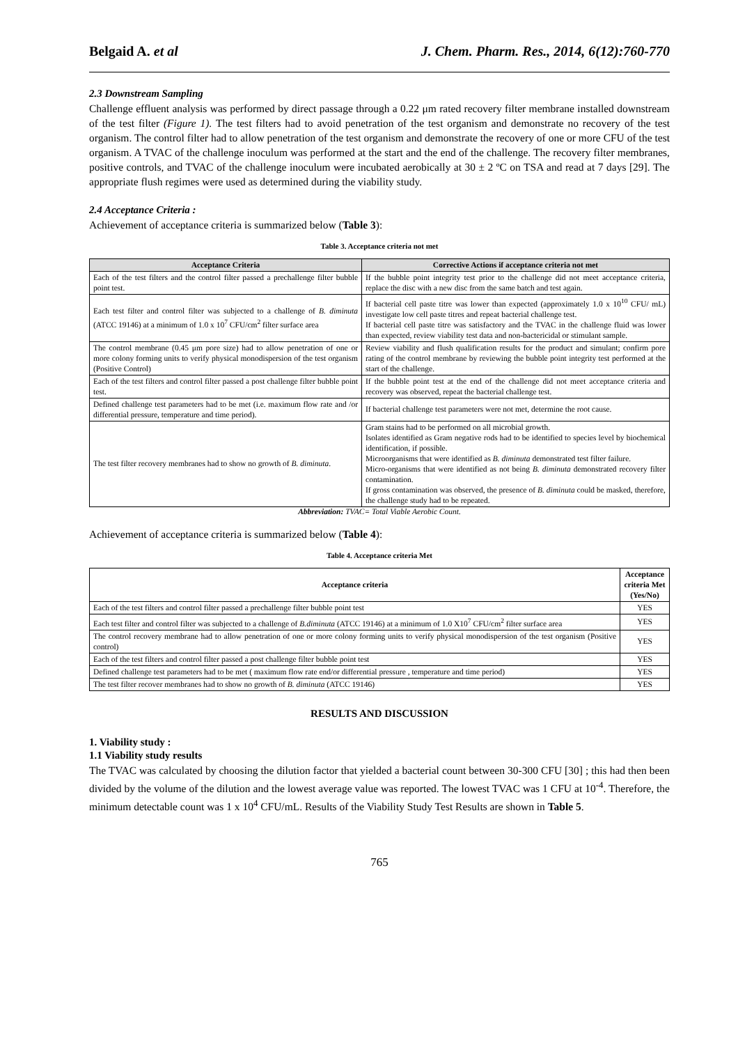Belgaid A. et al J. Chem. Pharm. Res., 2014, 6(12):760-770
2.3 Downstream Sampling
Challenge effluent analysis was performed by direct passage through a 0.22 μm rated recovery filter membrane installed downstream of the test filter (Figure 1). The test filters had to avoid penetration of the test organism and demonstrate no recovery of the test organism. The control filter had to allow penetration of the test organism and demonstrate the recovery of one or more CFU of the test organism. A TVAC of the challenge inoculum was performed at the start and the end of the challenge. The recovery filter membranes, positive controls, and TVAC of the challenge inoculum were incubated aerobically at 30 ± 2 ºC on TSA and read at 7 days [29]. The appropriate flush regimes were used as determined during the viability study.
2.4 Acceptance Criteria :
Achievement of acceptance criteria is summarized below (Table 3):
Table 3. Acceptance criteria not met
| Acceptance Criteria | Corrective Actions if acceptance criteria not met |
| --- | --- |
| Each of the test filters and the control filter passed a prechallenge filter bubble point test. | If the bubble point integrity test prior to the challenge did not meet acceptance criteria, replace the disc with a new disc from the same batch and test again. |
| Each test filter and control filter was subjected to a challenge of B. diminuta (ATCC 19146) at a minimum of 1.0 x 10<sup>7</sup> CFU/cm<sup>2</sup> filter surface area | If bacterial cell paste titre was lower than expected (approximately 1.0 x 10<sup>10</sup> CFU/ mL) investigate low cell paste titres and repeat bacterial challenge test. If bacterial cell paste titre was satisfactory and the TVAC in the challenge fluid was lower than expected, review viability test data and non-bactericidal or stimulant sample. |
| The control membrane (0.45 μm pore size) had to allow penetration of one or more colony forming units to verify physical monodispersion of the test organism (Positive Control) | Review viability and flush qualification results for the product and simulant; confirm pore rating of the control membrane by reviewing the bubble point integrity test performed at the start of the challenge. |
| Each of the test filters and control filter passed a post challenge filter bubble point test. | If the bubble point test at the end of the challenge did not meet acceptance criteria and recovery was observed, repeat the bacterial challenge test. |
| Defined challenge test parameters had to be met (i.e. maximum flow rate and /or differential pressure, temperature and time period). | If bacterial challenge test parameters were not met, determine the root cause. |
| The test filter recovery membranes had to show no growth of B. diminuta . | Gram stains had to be performed on all microbial growth. Isolates identified as Gram negative rods had to be identified to species level by biochemical identification, if possible. Microorganisms that were identified as B. diminuta demonstrated test filter failure. Micro-organisms that were identified as not being B. diminuta demonstrated recovery filter contamination. If gross contamination was observed, the presence of B. diminuta could be masked, therefore, the challenge study had to be repeated. |
Abbreviation: TVAC= Total Viable Aerobic Count.
Achievement of acceptance criteria is summarized below (Table 4):
Table 4. Acceptance criteria Met
| Acceptance criteria | Acceptance criteria Met (Yes/No) |
| --- | --- |
| Each of the test filters and control filter passed a prechallenge filter bubble point test | YES |
| Each test filter and control filter was subjected to a challenge of B.diminuta (ATCC 19146) at a minimum of 1.0 X10<sup>7</sup> CFU/cm<sup>2</sup> filter surface area | YES |
| The control recovery membrane had to allow penetration of one or more colony forming units to verify physical monodispersion of the test organism (Positive control) | YES |
| Each of the test filters and control filter passed a post challenge filter bubble point test | YES |
| Defined challenge test parameters had to be met ( maximum flow rate end/or differential pressure , temperature and time period) | YES |
| The test filter recover membranes had to show no growth of B. diminuta (ATCC 19146) | YES |
RESULTS AND DISCUSSION
1. Viability study :
1.1 Viability study results
The TVAC was calculated by choosing the dilution factor that yielded a bacterial count between 30-300 CFU [30] ; this had then been divided by the volume of the dilution and the lowest average value was reported. The lowest TVAC was 1 CFU at 10<sup>-4</sup>. Therefore, the minimum detectable count was 1 x 10<sup>4</sup> CFU/mL. Results of the Viability Study Test Results are shown in Table 5.
765